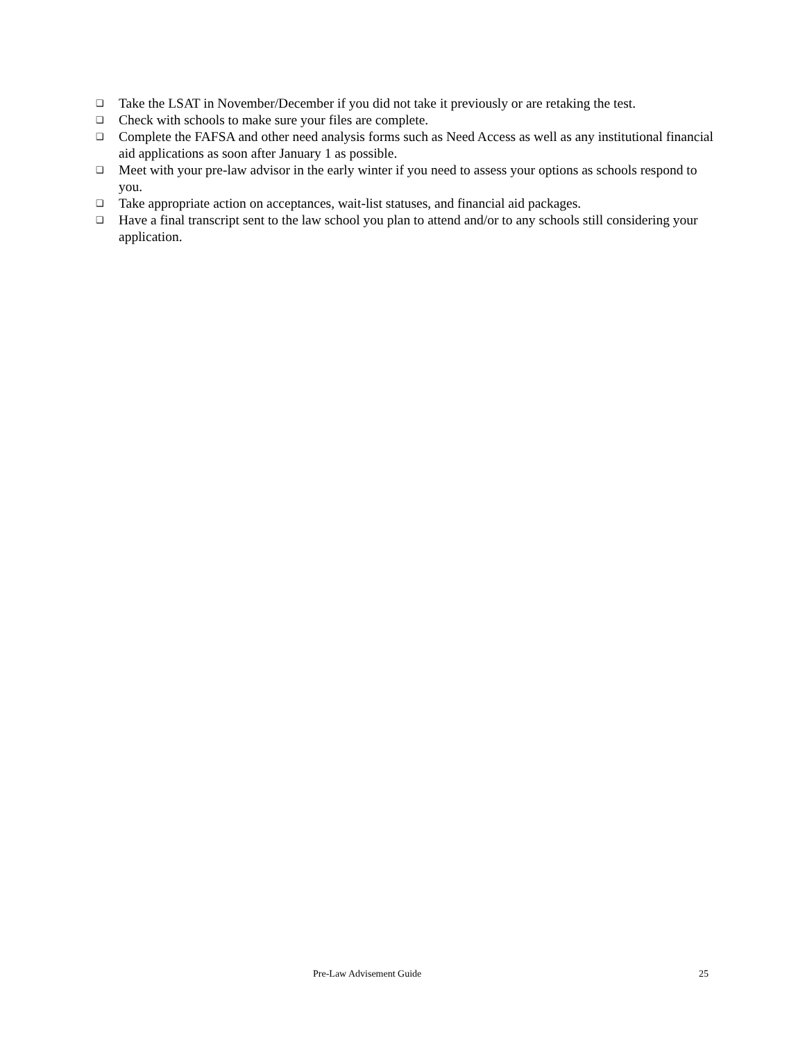❑ Take the LSAT in November/December if you did not take it previously or are retaking the test.
❑ Check with schools to make sure your files are complete.
❑ Complete the FAFSA and other need analysis forms such as Need Access as well as any institutional financial aid applications as soon after January 1 as possible.
❑ Meet with your pre-law advisor in the early winter if you need to assess your options as schools respond to you.
❑ Take appropriate action on acceptances, wait-list statuses, and financial aid packages.
❑ Have a final transcript sent to the law school you plan to attend and/or to any schools still considering your application.
Pre-Law Advisement Guide 25